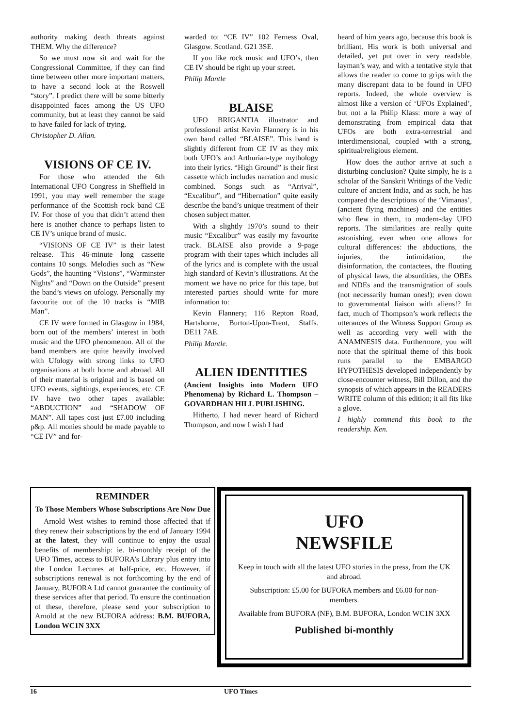authority making death threats against THEM. Why the difference?
So we must now sit and wait for the Congressional Committee, if they can find time between other more important matters, to have a second look at the Roswell “story”. I predict there will be some bitterly disappointed faces among the US UFO community, but at least they cannot be said to have failed for lack of trying.
Christopher D. Allan.
VISIONS OF CE IV.
For those who attended the 6th International UFO Congress in Sheffield in 1991, you may well remember the stage performance of the Scottish rock band CE IV. For those of you that didn’t attend then here is another chance to perhaps listen to CE IV’s unique brand of music.
“VISIONS OF CE IV” is their latest release. This 46-minute long cassette contains 10 songs. Melodies such as “New Gods”, the haunting “Visions”, “Warminster Nights” and “Down on the Outside” present the band’s views on ufology. Personally my favourite out of the 10 tracks is “MIB Man”.
CE IV were formed in Glasgow in 1984, born out of the members’ interest in both music and the UFO phenomenon. All of the band members are quite heavily involved with Ufology with strong links to UFO organisations at both home and abroad. All of their material is original and is based on UFO events, sightings, experiences, etc. CE IV have two other tapes available: “ABDUCTION” and “SHADOW OF MAN”. All tapes cost just £7.00 including p&p. All monies should be made payable to “CE IV” and for-
warded to: “CE IV” 102 Ferness Oval, Glasgow. Scotland. G21 3SE.
If you like rock music and UFO’s, then CE IV should be right up your street.
Philip Mantle
BLAISE
UFO BRIGANTIA illustrator and professional artist Kevin Flannery is in his own band called “BLAISE”. This band is slightly different from CE IV as they mix both UFO’s and Arthurian-type mythology into their lyrics. “High Ground” is their first cassette which includes narration and music combined. Songs such as “Arrival”, “Excalibur”, and “Hibernation” quite easily describe the band’s unique treatment of their chosen subject matter.
With a slightly 1970’s sound to their music “Excalibur” was easily my favourite track. BLAISE also provide a 9-page program with their tapes which includes all of the lyrics and is complete with the usual high standard of Kevin’s illustrations. At the moment we have no price for this tape, but interested parties should write for more information to:
Kevin Flannery; 116 Repton Road, Hartshorne, Burton-Upon-Trent, Staffs. DE11 7AE.
Philip Mantle.
ALIEN IDENTITIES
(Ancient Insights into Modern UFO Phenomena) by Richard L. Thompson – GOVARDHAN HILL PUBLISHING.
Hitherto, I had never heard of Richard Thompson, and now I wish I had
heard of him years ago, because this book is brilliant. His work is both universal and detailed, yet put over in very readable, layman’s way, and with a tentative style that allows the reader to come to grips with the many discrepant data to be found in UFO reports. Indeed, the whole overview is almost like a version of ‘UFOs Explained’, but not a la Philip Klass: more a way of demonstrating from empirical data that UFOs are both extra-terrestrial and interdimensional, coupled with a strong, spiritual/religious element.
How does the author arrive at such a disturbing conclusion? Quite simply, he is a scholar of the Sanskrit Writings of the Vedic culture of ancient India, and as such, he has compared the descriptions of the ‘Vimanas’, (ancient flying machines) and the entities who flew in them, to modern-day UFO reports. The similarities are really quite astonishing, even when one allows for cultural differences: the abductions, the injuries, the intimidation, the disinformation, the contactees, the flouting of physical laws, the absurdities, the OBEs and NDEs and the transmigration of souls (not necessarily human ones!); even down to governmental liaison with aliens!? In fact, much of Thompson’s work reflects the utterances of the Witness Support Group as well as according very well with the ANAMNESIS data. Furthermore, you will note that the spiritual theme of this book runs parallel to the EMBARGO HYPOTHESIS developed independently by close-encounter witness, Bill Dillon, and the synopsis of which appears in the READERS WRITE column of this edition; it all fits like a glove.
I highly commend this book to the readership. Ken.
REMINDER
To Those Members Whose Subscriptions Are Now Due
Arnold West wishes to remind those affected that if they renew their subscriptions by the end of January 1994 at the latest, they will continue to enjoy the usual benefits of membership: ie. bi-monthly receipt of the UFO Times, access to BUFORA’s Library plus entry into the London Lectures at half-price, etc. However, if subscriptions renewal is not forthcoming by the end of January, BUFORA Ltd cannot guarantee the continuity of these services after that period. To ensure the continuation of these, therefore, please send your subscription to Arnold at the new BUFORA address: B.M. BUFORA, London WC1N 3XX
UFO
NEWSFILE
Keep in touch with all the latest UFO stories in the press, from the UK and abroad.
Subscription: £5.00 for BUFORA members and £6.00 for non-members.
Available from BUFORA (NF), B.M. BUFORA, London WC1N 3XX
Published bi-monthly
16 UFO Times